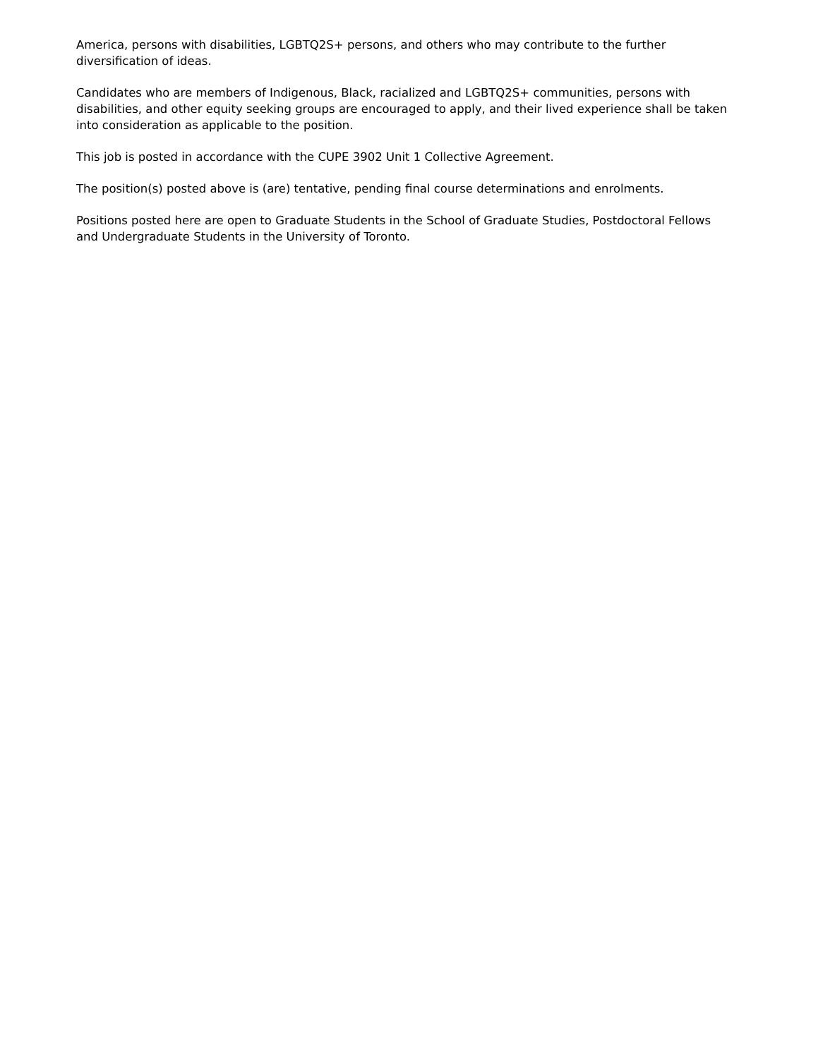America, persons with disabilities, LGBTQ2S+ persons, and others who may contribute to the further diversification of ideas.
Candidates who are members of Indigenous, Black, racialized and LGBTQ2S+ communities, persons with disabilities, and other equity seeking groups are encouraged to apply, and their lived experience shall be taken into consideration as applicable to the position.
This job is posted in accordance with the CUPE 3902 Unit 1 Collective Agreement.
The position(s) posted above is (are) tentative, pending final course determinations and enrolments.
Positions posted here are open to Graduate Students in the School of Graduate Studies, Postdoctoral Fellows and Undergraduate Students in the University of Toronto.